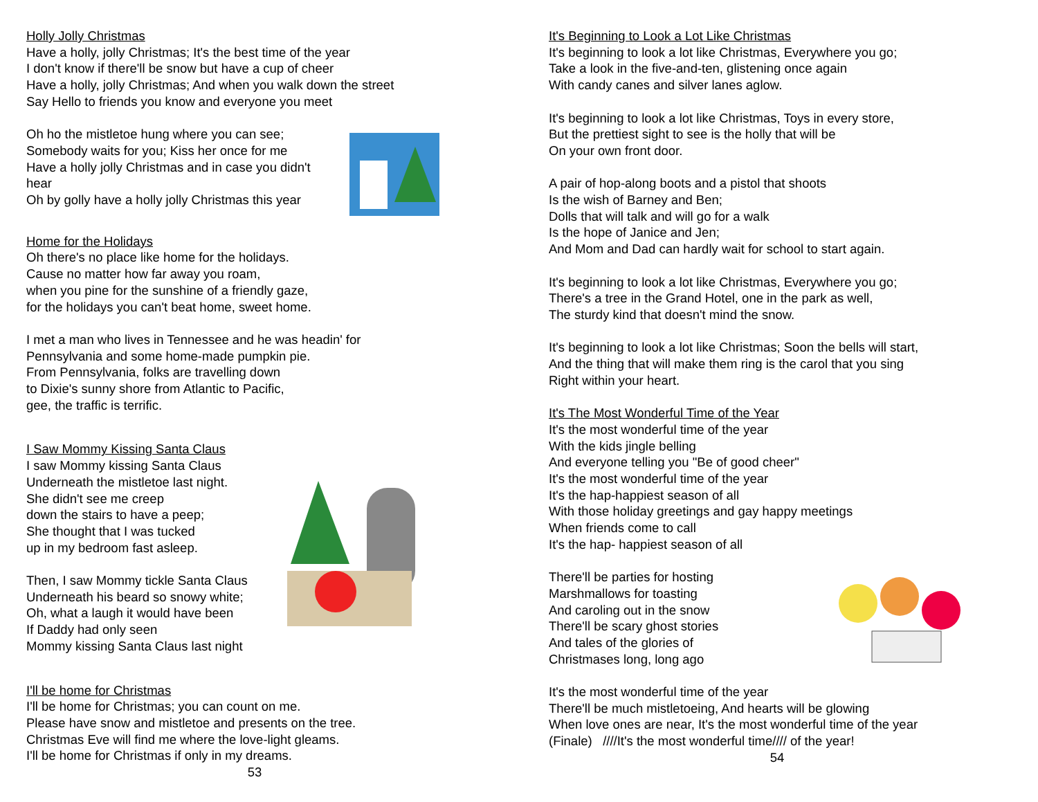Holly Jolly Christmas
Have a holly, jolly Christmas; It's the best time of the year
I don't know if there'll be snow but have a cup of cheer
Have a holly, jolly Christmas; And when you walk down the street
Say Hello to friends you know and everyone you meet
Oh ho the mistletoe hung where you can see;
Somebody waits for you; Kiss her once for me
Have a holly jolly Christmas and in case you didn't hear
Oh by golly have a holly jolly Christmas this year
Home for the Holidays
Oh there's no place like home for the holidays.
Cause no matter how far away you roam,
when you pine for the sunshine of a friendly gaze,
for the holidays you can't beat home, sweet home.
I met a man who lives in Tennessee and he was headin' for
Pennsylvania and some home-made pumpkin pie.
From Pennsylvania, folks are travelling down
to Dixie's sunny shore from Atlantic to Pacific,
gee, the traffic is terrific.
I Saw Mommy Kissing Santa Claus
I saw Mommy kissing Santa Claus
Underneath the mistletoe last night.
She didn't see me creep
down the stairs to have a peep;
She thought that I was tucked
up in my bedroom fast asleep.
Then, I saw Mommy tickle Santa Claus
Underneath his beard so snowy white;
Oh, what a laugh it would have been
If Daddy had only seen
Mommy kissing Santa Claus last night
I'll be home for Christmas
I'll be home for Christmas; you can count on me.
Please have snow and mistletoe and presents on the tree.
Christmas Eve will find me where the love-light gleams.
I'll be home for Christmas if only in my dreams.
53
It's Beginning to Look a Lot Like Christmas
It's beginning to look a lot like Christmas, Everywhere you go;
Take a look in the five-and-ten, glistening once again
With candy canes and silver lanes aglow.
It's beginning to look a lot like Christmas, Toys in every store,
But the prettiest sight to see is the holly that will be
On your own front door.
A pair of hop-along boots and a pistol that shoots
Is the wish of Barney and Ben;
Dolls that will talk and will go for a walk
Is the hope of Janice and Jen;
And Mom and Dad can hardly wait for school to start again.
It's beginning to look a lot like Christmas, Everywhere you go;
There's a tree in the Grand Hotel, one in the park as well,
The sturdy kind that doesn't mind the snow.
It's beginning to look a lot like Christmas; Soon the bells will start,
And the thing that will make them ring is the carol that you sing
Right within your heart.
It's The Most Wonderful Time of the Year
It's the most wonderful time of the year
With the kids jingle belling
And everyone telling you "Be of good cheer"
It's the most wonderful time of the year
It's the hap-happiest season of all
With those holiday greetings and gay happy meetings
When friends come to call
It's the hap- happiest season of all
There'll be parties for hosting
Marshmallows for toasting
And caroling out in the snow
There'll be scary ghost stories
And tales of the glories of
Christmases long, long ago
It's the most wonderful time of the year
There'll be much mistletoeing, And hearts will be glowing
When love ones are near, It's the most wonderful time of the year
(Finale) ////It's the most wonderful time//// of the year!
54